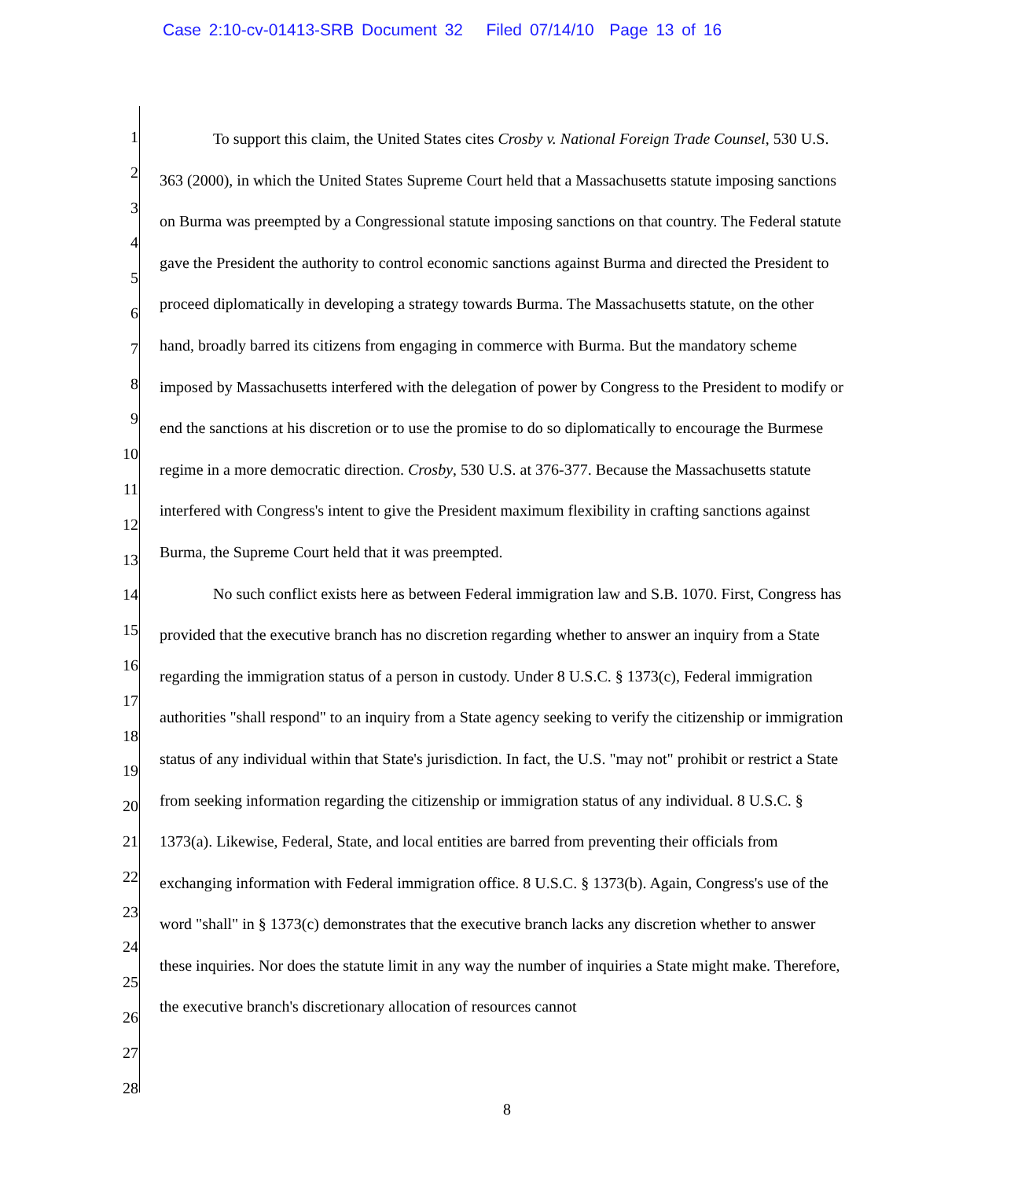Case 2:10-cv-01413-SRB Document 32 Filed 07/14/10 Page 13 of 16
1
2
3
4
5
6
7
8
9
10
11
12
13
14
15
16
17
18
19
20
21
22
23
24
25
26
27
28
To support this claim, the United States cites Crosby v. National Foreign Trade Counsel, 530 U.S. 363 (2000), in which the United States Supreme Court held that a Massachusetts statute imposing sanctions on Burma was preempted by a Congressional statute imposing sanctions on that country. The Federal statute gave the President the authority to control economic sanctions against Burma and directed the President to proceed diplomatically in developing a strategy towards Burma. The Massachusetts statute, on the other hand, broadly barred its citizens from engaging in commerce with Burma. But the mandatory scheme imposed by Massachusetts interfered with the delegation of power by Congress to the President to modify or end the sanctions at his discretion or to use the promise to do so diplomatically to encourage the Burmese regime in a more democratic direction. Crosby, 530 U.S. at 376-377. Because the Massachusetts statute interfered with Congress's intent to give the President maximum flexibility in crafting sanctions against Burma, the Supreme Court held that it was preempted.
No such conflict exists here as between Federal immigration law and S.B. 1070. First, Congress has provided that the executive branch has no discretion regarding whether to answer an inquiry from a State regarding the immigration status of a person in custody. Under 8 U.S.C. § 1373(c), Federal immigration authorities "shall respond" to an inquiry from a State agency seeking to verify the citizenship or immigration status of any individual within that State's jurisdiction. In fact, the U.S. "may not" prohibit or restrict a State from seeking information regarding the citizenship or immigration status of any individual. 8 U.S.C. § 1373(a). Likewise, Federal, State, and local entities are barred from preventing their officials from exchanging information with Federal immigration office. 8 U.S.C. § 1373(b). Again, Congress's use of the word "shall" in § 1373(c) demonstrates that the executive branch lacks any discretion whether to answer these inquiries. Nor does the statute limit in any way the number of inquiries a State might make. Therefore, the executive branch's discretionary allocation of resources cannot
8